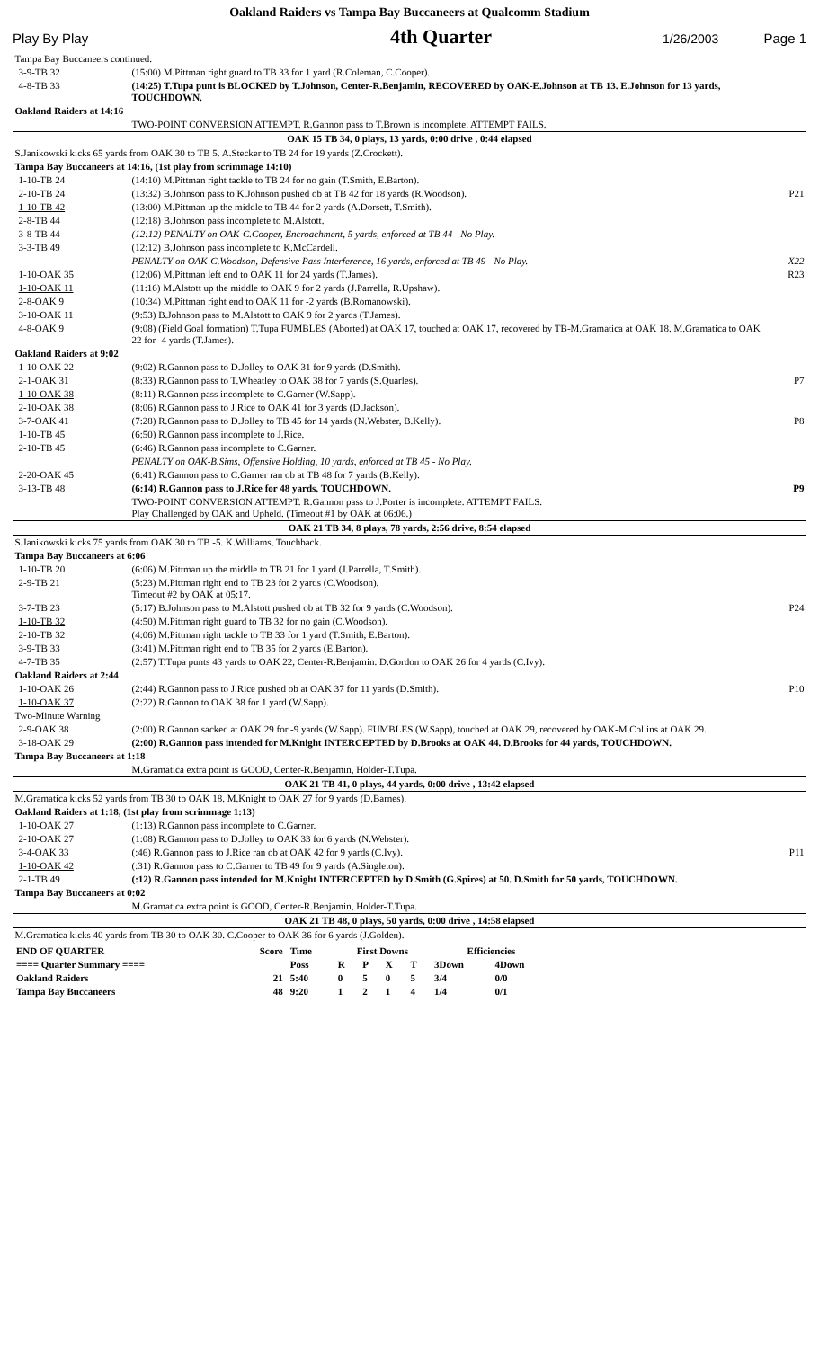Oakland Raiders vs Tampa Bay Buccaneers at Qualcomm Stadium
Play By Play 4th Quarter 1/26/2003 Page 1
| Tampa Bay Buccaneers continued. | | |
| 3-9-TB 32 | (15:00) M.Pittman right guard to TB 33 for 1 yard (R.Coleman, C.Cooper). | |
| 4-8-TB 33 | (14:25) T.Tupa punt is BLOCKED by T.Johnson, Center-R.Benjamin, RECOVERED by OAK-E.Johnson at TB 13. E.Johnson for 13 yards, TOUCHDOWN. | |
| Oakland Raiders at 14:16 | | |
| | TWO-POINT CONVERSION ATTEMPT. R.Gannon pass to T.Brown is incomplete. ATTEMPT FAILS. | |
| OAK 15 TB 34, 0 plays, 13 yards, 0:00 drive , 0:44 elapsed | | |
| S.Janikowski kicks 65 yards from OAK 30 to TB 5. A.Stecker to TB 24 for 19 yards (Z.Crockett). | | |
| Tampa Bay Buccaneers at 14:16, (1st play from scrimmage 14:10) | | |
| 1-10-TB 24 | (14:10) M.Pittman right tackle to TB 24 for no gain (T.Smith, E.Barton). | |
| 2-10-TB 24 | (13:32) B.Johnson pass to K.Johnson pushed ob at TB 42 for 18 yards (R.Woodson). | P21 |
| 1-10-TB 42 | (13:00) M.Pittman up the middle to TB 44 for 2 yards (A.Dorsett, T.Smith). | |
| 2-8-TB 44 | (12:18) B.Johnson pass incomplete to M.Alstott. | |
| 3-8-TB 44 | (12:12) PENALTY on OAK-C.Cooper, Encroachment, 5 yards, enforced at TB 44 - No Play. | |
| 3-3-TB 49 | (12:12) B.Johnson pass incomplete to K.McCardell. | |
| | PENALTY on OAK-C.Woodson, Defensive Pass Interference, 16 yards, enforced at TB 49 - No Play. | X22 |
| 1-10-OAK 35 | (12:06) M.Pittman left end to OAK 11 for 24 yards (T.James). | R23 |
| 1-10-OAK 11 | (11:16) M.Alstott up the middle to OAK 9 for 2 yards (J.Parrella, R.Upshaw). | |
| 2-8-OAK 9 | (10:34) M.Pittman right end to OAK 11 for -2 yards (B.Romanowski). | |
| 3-10-OAK 11 | (9:53) B.Johnson pass to M.Alstott to OAK 9 for 2 yards (T.James). | |
| 4-8-OAK 9 | (9:08) (Field Goal formation) T.Tupa FUMBLES (Aborted) at OAK 17, touched at OAK 17, recovered by TB-M.Gramatica at OAK 18. M.Gramatica to OAK 22 for -4 yards (T.James). | |
| Oakland Raiders at 9:02 | | |
| 1-10-OAK 22 | (9:02) R.Gannon pass to D.Jolley to OAK 31 for 9 yards (D.Smith). | |
| 2-1-OAK 31 | (8:33) R.Gannon pass to T.Wheatley to OAK 38 for 7 yards (S.Quarles). | P7 |
| 1-10-OAK 38 | (8:11) R.Gannon pass incomplete to C.Garner (W.Sapp). | |
| 2-10-OAK 38 | (8:06) R.Gannon pass to J.Rice to OAK 41 for 3 yards (D.Jackson). | |
| 3-7-OAK 41 | (7:28) R.Gannon pass to D.Jolley to TB 45 for 14 yards (N.Webster, B.Kelly). | P8 |
| 1-10-TB 45 | (6:50) R.Gannon pass incomplete to J.Rice. | |
| 2-10-TB 45 | (6:46) R.Gannon pass incomplete to C.Garner. | |
| | PENALTY on OAK-B.Sims, Offensive Holding, 10 yards, enforced at TB 45 - No Play. | |
| 2-20-OAK 45 | (6:41) R.Gannon pass to C.Garner ran ob at TB 48 for 7 yards (B.Kelly). | |
| 3-13-TB 48 | (6:14) R.Gannon pass to J.Rice for 48 yards, TOUCHDOWN. | P9 |
| | TWO-POINT CONVERSION ATTEMPT. R.Gannon pass to J.Porter is incomplete. ATTEMPT FAILS. Play Challenged by OAK and Upheld. (Timeout #1 by OAK at 06:06.) | |
| OAK 21 TB 34, 8 plays, 78 yards, 2:56 drive, 8:54 elapsed | | |
| S.Janikowski kicks 75 yards from OAK 30 to TB -5. K.Williams, Touchback. | | |
| Tampa Bay Buccaneers at 6:06 | | |
| 1-10-TB 20 | (6:06) M.Pittman up the middle to TB 21 for 1 yard (J.Parrella, T.Smith). | |
| 2-9-TB 21 | (5:23) M.Pittman right end to TB 23 for 2 yards (C.Woodson). Timeout #2 by OAK at 05:17. | |
| 3-7-TB 23 | (5:17) B.Johnson pass to M.Alstott pushed ob at TB 32 for 9 yards (C.Woodson). | P24 |
| 1-10-TB 32 | (4:50) M.Pittman right guard to TB 32 for no gain (C.Woodson). | |
| 2-10-TB 32 | (4:06) M.Pittman right tackle to TB 33 for 1 yard (T.Smith, E.Barton). | |
| 3-9-TB 33 | (3:41) M.Pittman right end to TB 35 for 2 yards (E.Barton). | |
| 4-7-TB 35 | (2:57) T.Tupa punts 43 yards to OAK 22, Center-R.Benjamin. D.Gordon to OAK 26 for 4 yards (C.Ivy). | |
| Oakland Raiders at 2:44 | | |
| 1-10-OAK 26 | (2:44) R.Gannon pass to J.Rice pushed ob at OAK 37 for 11 yards (D.Smith). | P10 |
| 1-10-OAK 37 | (2:22) R.Gannon to OAK 38 for 1 yard (W.Sapp). | |
| Two-Minute Warning | | |
| 2-9-OAK 38 | (2:00) R.Gannon sacked at OAK 29 for -9 yards (W.Sapp). FUMBLES (W.Sapp), touched at OAK 29, recovered by OAK-M.Collins at OAK 29. | |
| 3-18-OAK 29 | (2:00) R.Gannon pass intended for M.Knight INTERCEPTED by D.Brooks at OAK 44. D.Brooks for 44 yards, TOUCHDOWN. | |
| Tampa Bay Buccaneers at 1:18 | | |
| | M.Gramatica extra point is GOOD, Center-R.Benjamin, Holder-T.Tupa. | |
| OAK 21 TB 41, 0 plays, 44 yards, 0:00 drive , 13:42 elapsed | | |
| M.Gramatica kicks 52 yards from TB 30 to OAK 18. M.Knight to OAK 27 for 9 yards (D.Barnes). | | |
| Oakland Raiders at 1:18, (1st play from scrimmage 1:13) | | |
| 1-10-OAK 27 | (1:13) R.Gannon pass incomplete to C.Garner. | |
| 2-10-OAK 27 | (1:08) R.Gannon pass to D.Jolley to OAK 33 for 6 yards (N.Webster). | |
| 3-4-OAK 33 | (:46) R.Gannon pass to J.Rice ran ob at OAK 42 for 9 yards (C.Ivy). | P11 |
| 1-10-OAK 42 | (:31) R.Gannon pass to C.Garner to TB 49 for 9 yards (A.Singleton). | |
| 2-1-TB 49 | (:12) R.Gannon pass intended for M.Knight INTERCEPTED by D.Smith (G.Spires) at 50. D.Smith for 50 yards, TOUCHDOWN. | |
| Tampa Bay Buccaneers at 0:02 | | |
| | M.Gramatica extra point is GOOD, Center-R.Benjamin, Holder-T.Tupa. | |
| OAK 21 TB 48, 0 plays, 50 yards, 0:00 drive , 14:58 elapsed | | |
| M.Gramatica kicks 40 yards from TB 30 to OAK 30. C.Cooper to OAK 36 for 6 yards (J.Golden). | | |
| END OF QUARTER | Score | Time | First Downs | | | | Efficiencies | |
| ==== Quarter Summary ==== | | Poss | R | P | X | T | 3Down | 4Down |
| Oakland Raiders | 21 | 5:40 | 0 | 5 | 0 | 5 | 3/4 | 0/0 |
| Tampa Bay Buccaneers | 48 | 9:20 | 1 | 2 | 1 | 4 | 1/4 | 0/1 |